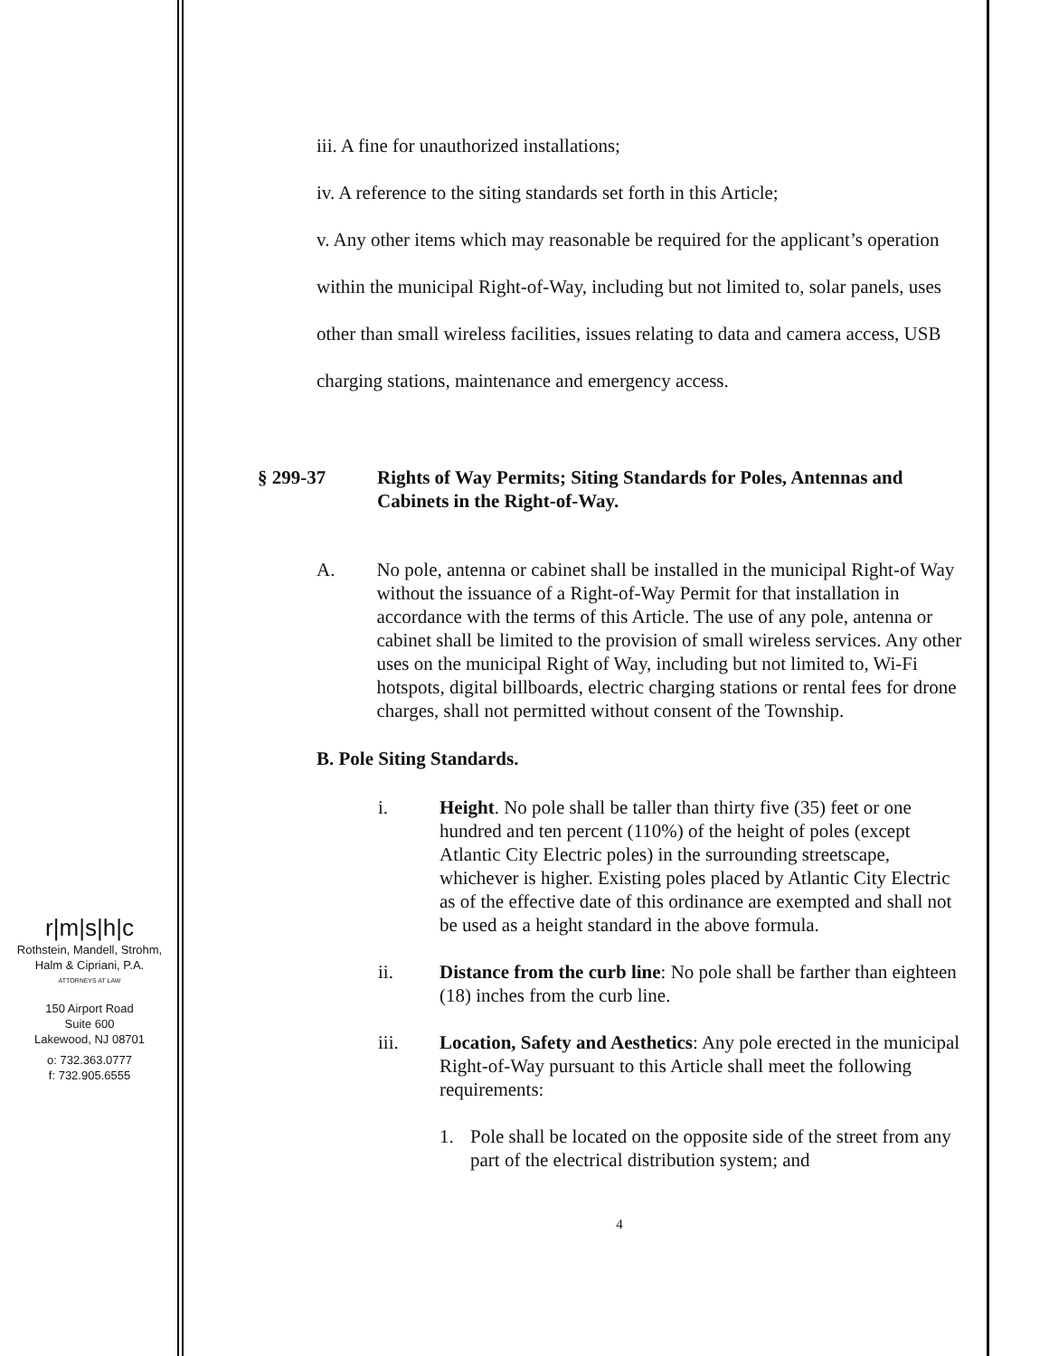r|m|s|h|c
Rothstein, Mandell, Strohm,
Halm & Cipriani, P.A.
ATTORNEYS AT LAW
150 Airport Road
Suite 600
Lakewood, NJ 08701
o: 732.363.0777
f: 732.905.6555
iii. A fine for unauthorized installations;
iv. A reference to the siting standards set forth in this Article;
v. Any other items which may reasonable be required for the applicant’s operation within the municipal Right-of-Way, including but not limited to, solar panels, uses other than small wireless facilities, issues relating to data and camera access, USB charging stations, maintenance and emergency access.
§ 299-37 Rights of Way Permits; Siting Standards for Poles, Antennas and Cabinets in the Right-of-Way.
A. No pole, antenna or cabinet shall be installed in the municipal Right-of Way without the issuance of a Right-of-Way Permit for that installation in accordance with the terms of this Article. The use of any pole, antenna or cabinet shall be limited to the provision of small wireless services. Any other uses on the municipal Right of Way, including but not limited to, Wi-Fi hotspots, digital billboards, electric charging stations or rental fees for drone charges, shall not permitted without consent of the Township.
B. Pole Siting Standards.
i. Height. No pole shall be taller than thirty five (35) feet or one hundred and ten percent (110%) of the height of poles (except Atlantic City Electric poles) in the surrounding streetscape, whichever is higher. Existing poles placed by Atlantic City Electric as of the effective date of this ordinance are exempted and shall not be used as a height standard in the above formula.
ii. Distance from the curb line: No pole shall be farther than eighteen (18) inches from the curb line.
iii. Location, Safety and Aesthetics: Any pole erected in the municipal Right-of-Way pursuant to this Article shall meet the following requirements:
1. Pole shall be located on the opposite side of the street from any part of the electrical distribution system; and
4